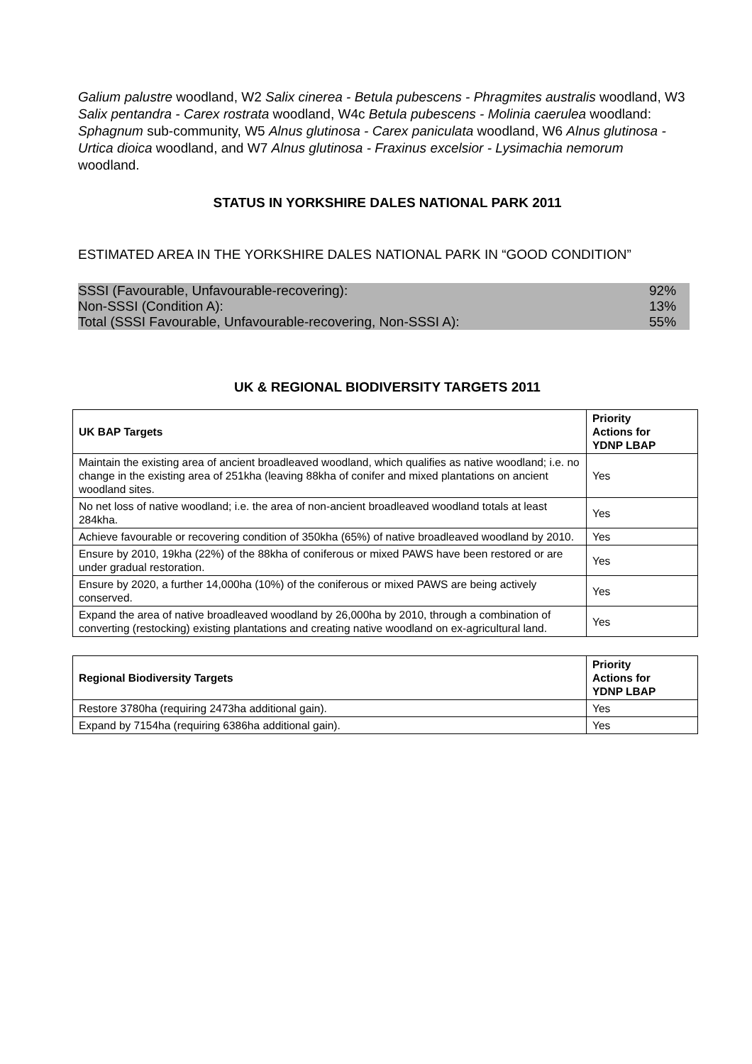Galium palustre woodland, W2 Salix cinerea - Betula pubescens - Phragmites australis woodland, W3 Salix pentandra - Carex rostrata woodland, W4c Betula pubescens - Molinia caerulea woodland: Sphagnum sub-community, W5 Alnus glutinosa - Carex paniculata woodland, W6 Alnus glutinosa - Urtica dioica woodland, and W7 Alnus glutinosa - Fraxinus excelsior - Lysimachia nemorum woodland.
STATUS IN YORKSHIRE DALES NATIONAL PARK 2011
ESTIMATED AREA IN THE YORKSHIRE DALES NATIONAL PARK IN “GOOD CONDITION”
| SSSI (Favourable, Unfavourable-recovering): | 92% |
| Non-SSSI (Condition A): | 13% |
| Total (SSSI Favourable, Unfavourable-recovering, Non-SSSI A): | 55% |
UK & REGIONAL BIODIVERSITY TARGETS 2011
| UK BAP Targets | Priority Actions for YDNP LBAP |
| --- | --- |
| Maintain the existing area of ancient broadleaved woodland, which qualifies as native woodland; i.e. no change in the existing area of 251kha (leaving 88kha of conifer and mixed plantations on ancient woodland sites. | Yes |
| No net loss of native woodland; i.e. the area of non-ancient broadleaved woodland totals at least 284kha. | Yes |
| Achieve favourable or recovering condition of 350kha (65%) of native broadleaved woodland by 2010. | Yes |
| Ensure by 2010, 19kha (22%) of the 88kha of coniferous or mixed PAWS have been restored or are under gradual restoration. | Yes |
| Ensure by 2020, a further 14,000ha (10%) of the coniferous or mixed PAWS are being actively conserved. | Yes |
| Expand the area of native broadleaved woodland by 26,000ha by 2010, through a combination of converting (restocking) existing plantations and creating native woodland on ex-agricultural land. | Yes |
| Regional Biodiversity Targets | Priority Actions for YDNP LBAP |
| --- | --- |
| Restore 3780ha (requiring 2473ha additional gain). | Yes |
| Expand by 7154ha (requiring 6386ha additional gain). | Yes |